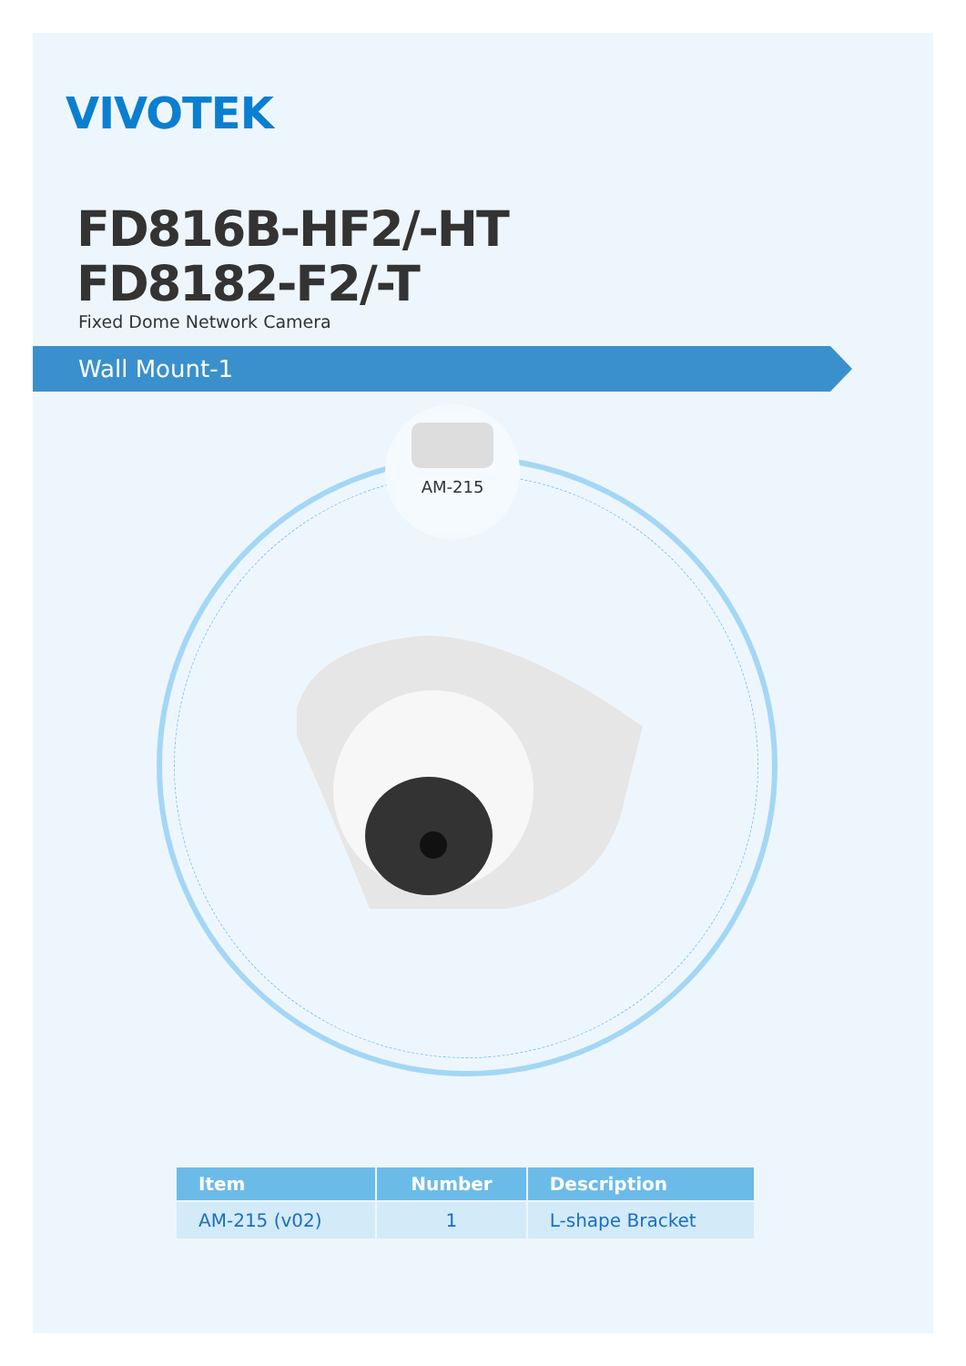VIVOTEK
FD816B-HF2/-HT
FD8182-F2/-T
Fixed Dome Network Camera
Wall Mount-1
AM-215
| Item | Number | Description |
| --- | --- | --- |
| AM-215 (v02) | 1 | L-shape Bracket |